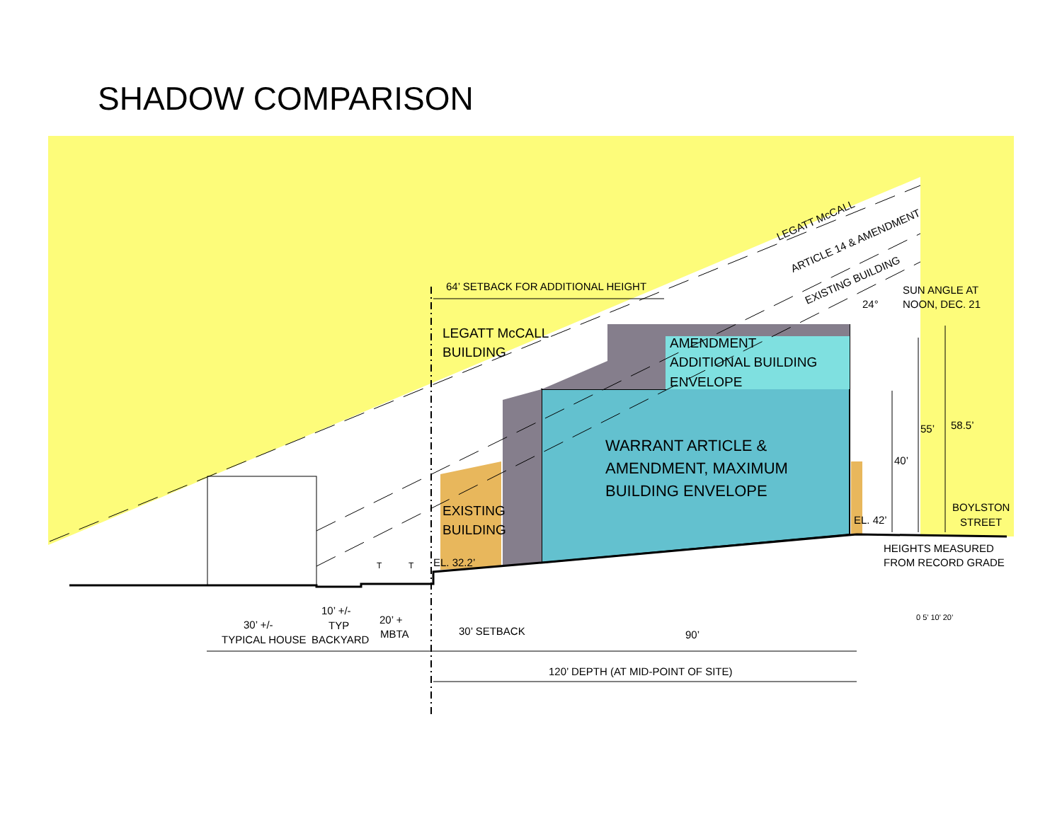SHADOW COMPARISON
LEGATT McCALL
ARTICLE 14 & AMENDMENT
EXISTING BUILDING
24°
SUN ANGLE AT
NOON, DEC. 21
64’ SETBACK FOR ADDITIONAL HEIGHT
LEGATT McCALL
BUILDING
AMENDMENT
ADDITIONAL BUILDING
ENVELOPE
WARRANT ARTICLE &
AMENDMENT, MAXIMUM
BUILDING ENVELOPE
EXISTING
BUILDING
EL. 32.2’
EL. 42’
40’
55’
58.5’
BOYLSTON
STREET
HEIGHTS MEASURED
FROM RECORD GRADE
0 5’ 10’ 20’
30’ +/-
TYPICAL HOUSE
10’ +/-
TYP
BACKYARD
20’ +
MBTA
30’ SETBACK
90’
120’ DEPTH (AT MID-POINT OF SITE)
T
T